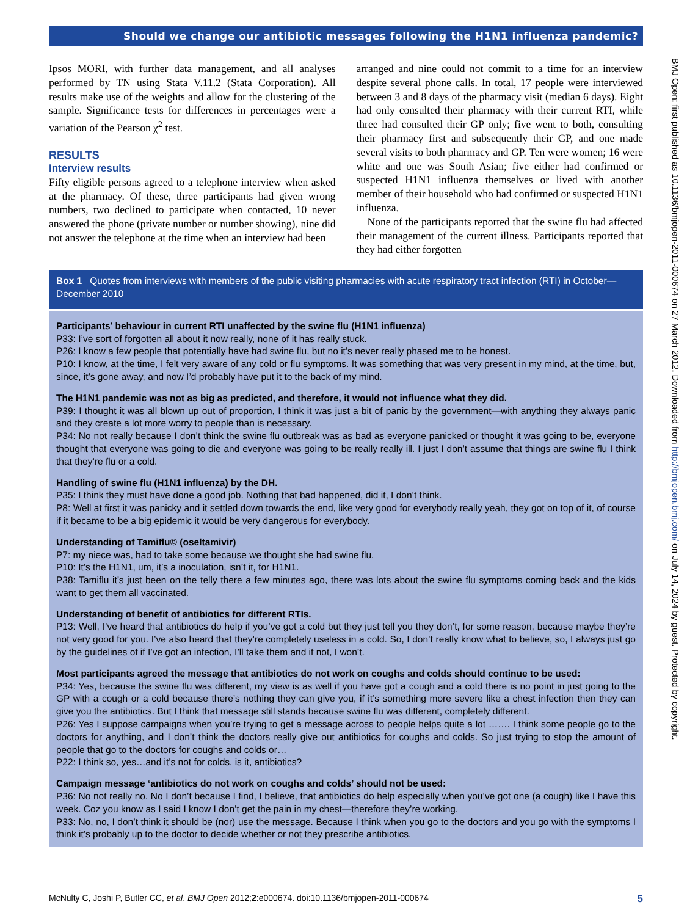Should we change our antibiotic messages following the H1N1 influenza pandemic?
Ipsos MORI, with further data management, and all analyses performed by TN using Stata V.11.2 (Stata Corporation). All results make use of the weights and allow for the clustering of the sample. Significance tests for differences in percentages were a variation of the Pearson χ<sup>2</sup> test.
RESULTS
Interview results
Fifty eligible persons agreed to a telephone interview when asked at the pharmacy. Of these, three participants had given wrong numbers, two declined to participate when contacted, 10 never answered the phone (private number or number showing), nine did not answer the telephone at the time when an interview had been
arranged and nine could not commit to a time for an interview despite several phone calls. In total, 17 people were interviewed between 3 and 8 days of the pharmacy visit (median 6 days). Eight had only consulted their pharmacy with their current RTI, while three had consulted their GP only; five went to both, consulting their pharmacy first and subsequently their GP, and one made several visits to both pharmacy and GP. Ten were women; 16 were white and one was South Asian; five either had confirmed or suspected H1N1 influenza themselves or lived with another member of their household who had confirmed or suspected H1N1 influenza.
None of the participants reported that the swine flu had affected their management of the current illness. Participants reported that they had either forgotten
Box 1 Quotes from interviews with members of the public visiting pharmacies with acute respiratory tract infection (RTI) in October—December 2010
Participants’ behaviour in current RTI unaffected by the swine flu (H1N1 influenza)
P33: I’ve sort of forgotten all about it now really, none of it has really stuck.
P26: I know a few people that potentially have had swine flu, but no it’s never really phased me to be honest.
P10: I know, at the time, I felt very aware of any cold or flu symptoms. It was something that was very present in my mind, at the time, but, since, it’s gone away, and now I’d probably have put it to the back of my mind.
The H1N1 pandemic was not as big as predicted, and therefore, it would not influence what they did.
P39: I thought it was all blown up out of proportion, I think it was just a bit of panic by the government—with anything they always panic and they create a lot more worry to people than is necessary.
P34: No not really because I don’t think the swine flu outbreak was as bad as everyone panicked or thought it was going to be, everyone thought that everyone was going to die and everyone was going to be really really ill. I just I don’t assume that things are swine flu I think that they’re flu or a cold.
Handling of swine flu (H1N1 influenza) by the DH.
P35: I think they must have done a good job. Nothing that bad happened, did it, I don’t think.
P8: Well at first it was panicky and it settled down towards the end, like very good for everybody really yeah, they got on top of it, of course if it became to be a big epidemic it would be very dangerous for everybody.
Understanding of Tamiflu© (oseltamivir)
P7: my niece was, had to take some because we thought she had swine flu.
P10: It’s the H1N1, um, it’s a inoculation, isn’t it, for H1N1.
P38: Tamiflu it’s just been on the telly there a few minutes ago, there was lots about the swine flu symptoms coming back and the kids want to get them all vaccinated.
Understanding of benefit of antibiotics for different RTIs.
P13: Well, I’ve heard that antibiotics do help if you’ve got a cold but they just tell you they don’t, for some reason, because maybe they’re not very good for you. I’ve also heard that they’re completely useless in a cold. So, I don’t really know what to believe, so, I always just go by the guidelines of if I’ve got an infection, I’ll take them and if not, I won’t.
Most participants agreed the message that antibiotics do not work on coughs and colds should continue to be used:
P34: Yes, because the swine flu was different, my view is as well if you have got a cough and a cold there is no point in just going to the GP with a cough or a cold because there’s nothing they can give you, if it’s something more severe like a chest infection then they can give you the antibiotics. But I think that message still stands because swine flu was different, completely different.
P26: Yes I suppose campaigns when you’re trying to get a message across to people helps quite a lot ……. I think some people go to the doctors for anything, and I don’t think the doctors really give out antibiotics for coughs and colds. So just trying to stop the amount of people that go to the doctors for coughs and colds or…
P22: I think so, yes…and it’s not for colds, is it, antibiotics?
Campaign message ‘antibiotics do not work on coughs and colds’ should not be used:
P36: No not really no. No I don’t because I find, I believe, that antibiotics do help especially when you’ve got one (a cough) like I have this week. Coz you know as I said I know I don’t get the pain in my chest—therefore they’re working.
P33: No, no, I don’t think it should be (nor) use the message. Because I think when you go to the doctors and you go with the symptoms I think it’s probably up to the doctor to decide whether or not they prescribe antibiotics.
McNulty C, Joshi P, Butler CC, et al. BMJ Open 2012;2:e000674. doi:10.1136/bmjopen-2011-000674 5
BMJ Open: first published as 10.1136/bmjopen-2011-000674 on 27 March 2012. Downloaded from http://bmjopen.bmj.com/ on July 14, 2024 by guest. Protected by copyright.